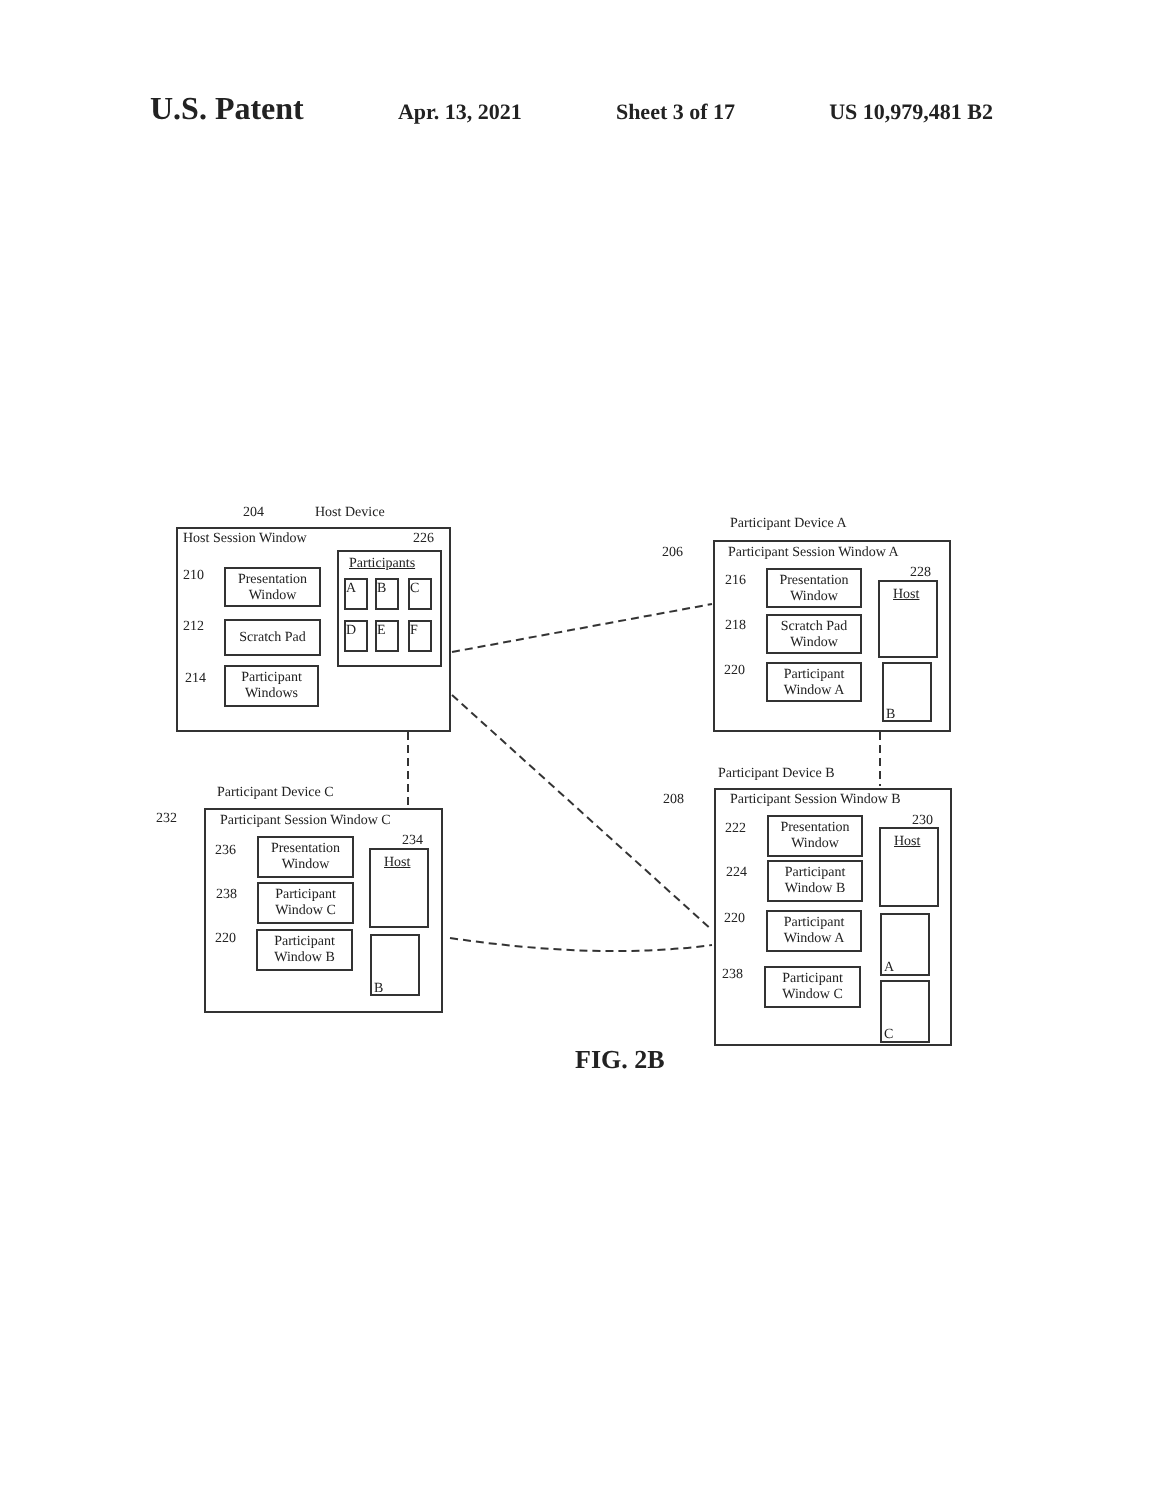U.S. Patent Apr. 13, 2021 Sheet 3 of 17 US 10,979,481 B2
204 Host Device
Host Session Window 226
210
Presentation Window
212 Scratch Pad
214
Participant Windows
Participants
A B C
D E F
Participant Device A
206 Participant Session Window A
216
Presentation Window
218
Scratch Pad Window
220
Participant Window A
228
Host
B
Participant Device B
208 Participant Session Window B
222
Presentation Window
224
Participant Window B
220
Participant Window A
238
Participant Window C
230
Host
A
C
Participant Device C
232 Participant Session Window C
236
Presentation Window
238
Participant Window C
220
Participant Window B
234
Host
B
FIG. 2B